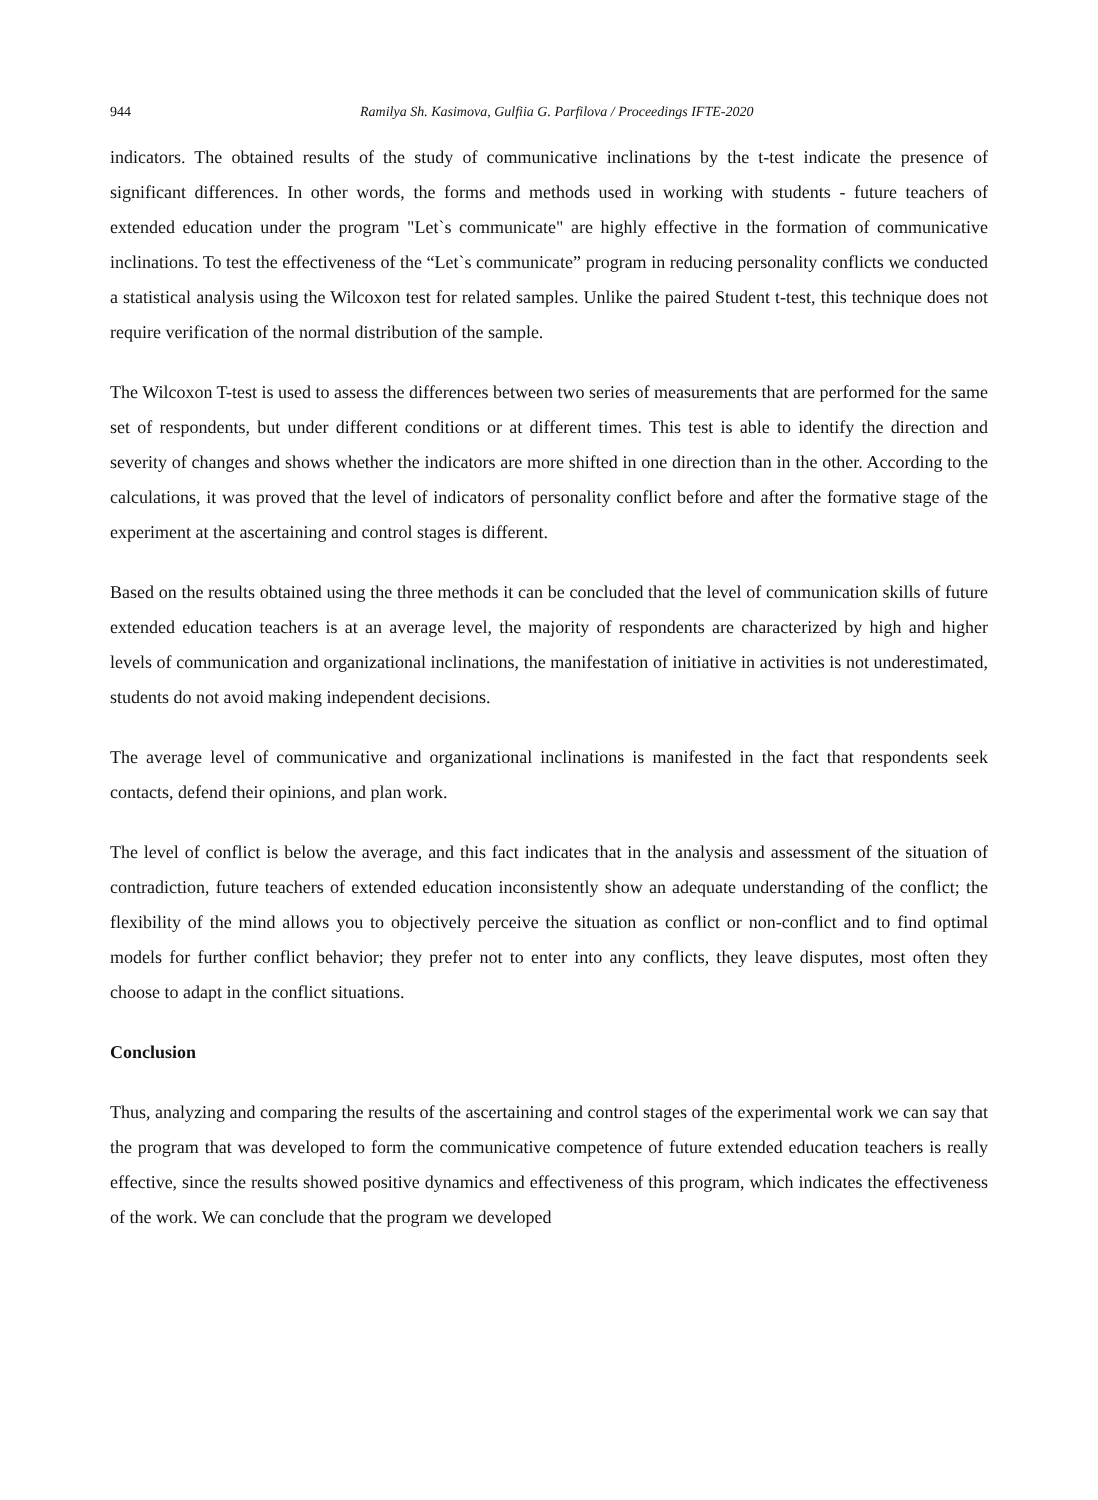944 Ramilya Sh. Kasimova, Gulfiia G. Parfilova / Proceedings IFTE-2020
indicators. The obtained results of the study of communicative inclinations by the t-test indicate the presence of significant differences. In other words, the forms and methods used in working with students - future teachers of extended education under the program "Let`s communicate" are highly effective in the formation of communicative inclinations. To test the effectiveness of the “Let`s communicate” program in reducing personality conflicts we conducted a statistical analysis using the Wilcoxon test for related samples. Unlike the paired Student t-test, this technique does not require verification of the normal distribution of the sample.
The Wilcoxon T-test is used to assess the differences between two series of measurements that are performed for the same set of respondents, but under different conditions or at different times. This test is able to identify the direction and severity of changes and shows whether the indicators are more shifted in one direction than in the other. According to the calculations, it was proved that the level of indicators of personality conflict before and after the formative stage of the experiment at the ascertaining and control stages is different.
Based on the results obtained using the three methods it can be concluded that the level of communication skills of future extended education teachers is at an average level, the majority of respondents are characterized by high and higher levels of communication and organizational inclinations, the manifestation of initiative in activities is not underestimated, students do not avoid making independent decisions.
The average level of communicative and organizational inclinations is manifested in the fact that respondents seek contacts, defend their opinions, and plan work.
The level of conflict is below the average, and this fact indicates that in the analysis and assessment of the situation of contradiction, future teachers of extended education inconsistently show an adequate understanding of the conflict; the flexibility of the mind allows you to objectively perceive the situation as conflict or non-conflict and to find optimal models for further conflict behavior; they prefer not to enter into any conflicts, they leave disputes, most often they choose to adapt in the conflict situations.
Conclusion
Thus, analyzing and comparing the results of the ascertaining and control stages of the experimental work we can say that the program that was developed to form the communicative competence of future extended education teachers is really effective, since the results showed positive dynamics and effectiveness of this program, which indicates the effectiveness of the work. We can conclude that the program we developed